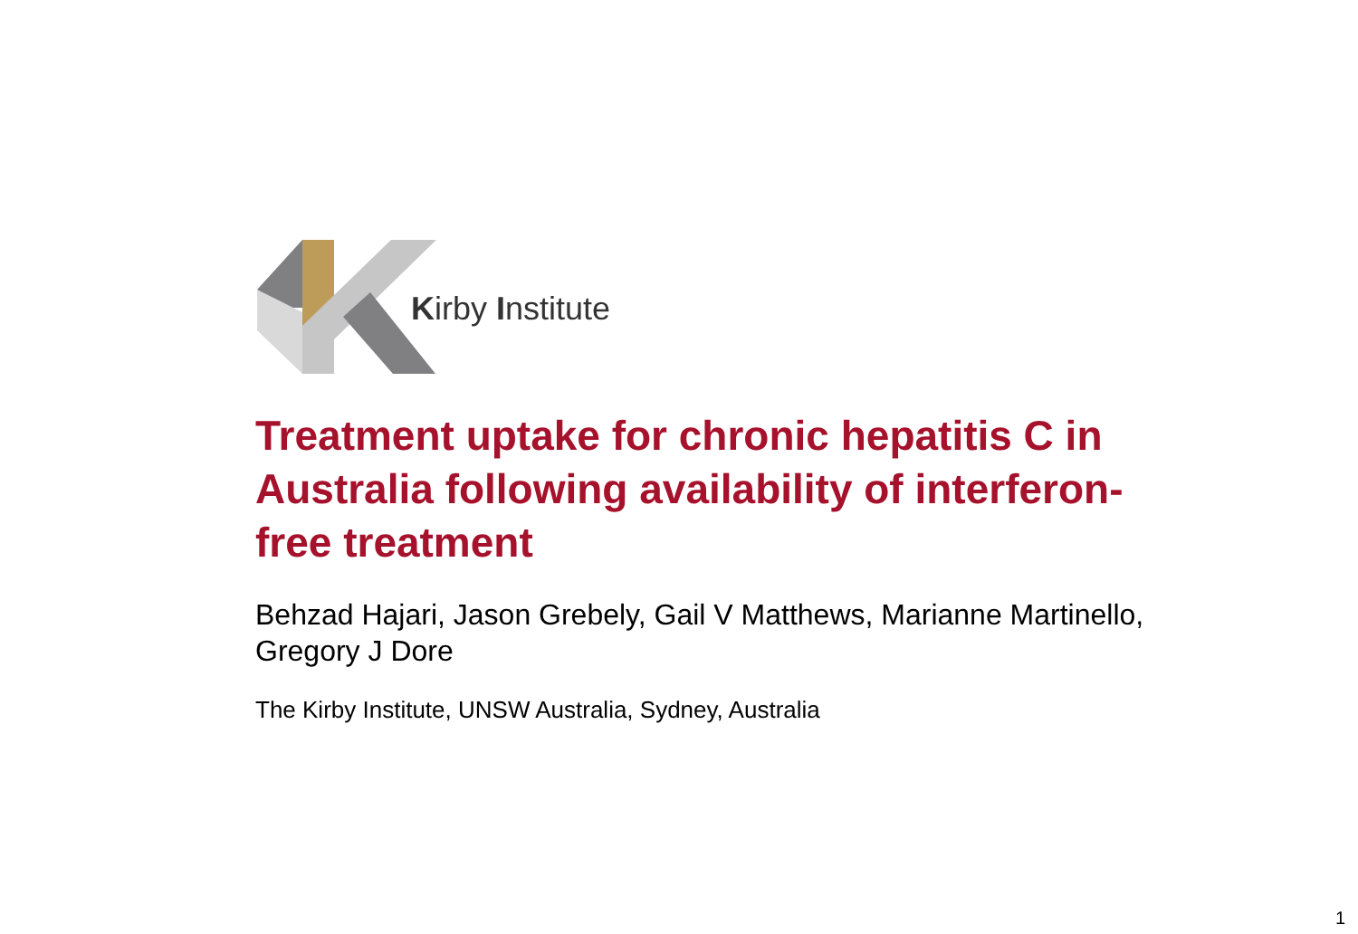Kirby Institute
Treatment uptake for chronic hepatitis C in Australia following availability of interferon-free treatment
Behzad Hajari, Jason Grebely, Gail V Matthews, Marianne Martinello, Gregory J Dore
The Kirby Institute, UNSW Australia, Sydney, Australia
1